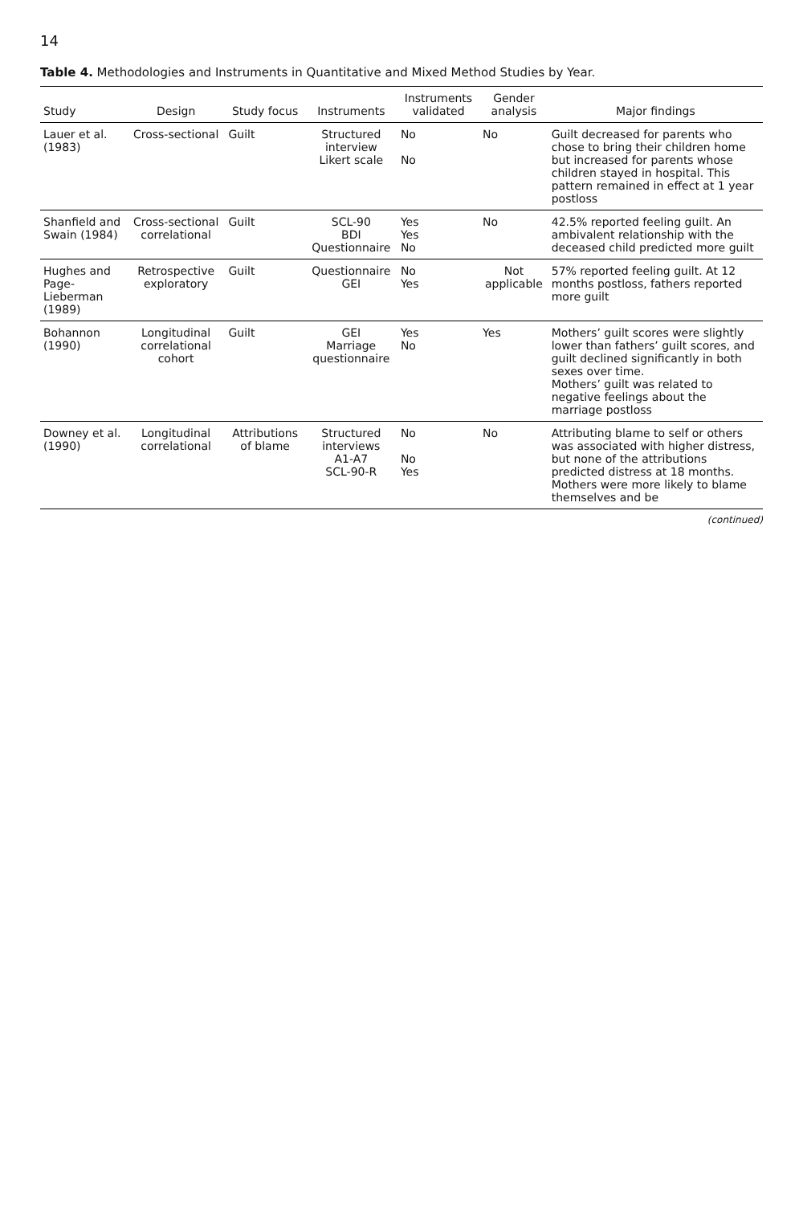14
Table 4. Methodologies and Instruments in Quantitative and Mixed Method Studies by Year.
| Study | Design | Study focus | Instruments | Instruments validated | Gender analysis | Major findings |
| --- | --- | --- | --- | --- | --- | --- |
| Lauer et al. (1983) | Cross-sectional | Guilt | Structured interview Likert scale | No No | No | Guilt decreased for parents who chose to bring their children home but increased for parents whose children stayed in hospital. This pattern remained in effect at 1 year postloss |
| Shanfield and Swain (1984) | Cross-sectional correlational | Guilt | SCL-90 BDI Questionnaire | Yes Yes No | No | 42.5% reported feeling guilt. An ambivalent relationship with the deceased child predicted more guilt |
| Hughes and Page-Lieberman (1989) | Retrospective exploratory | Guilt | Questionnaire GEI | No Yes | Not applicable | 57% reported feeling guilt. At 12 months postloss, fathers reported more guilt |
| Bohannon (1990) | Longitudinal correlational cohort | Guilt | GEI Marriage questionnaire | Yes No | Yes | Mothers’ guilt scores were slightly lower than fathers’ guilt scores, and guilt declined significantly in both sexes over time. Mothers’ guilt was related to negative feelings about the marriage postloss |
| Downey et al. (1990) | Longitudinal correlational | Attributions of blame | Structured interviews A1-A7 SCL-90-R | No No Yes | No | Attributing blame to self or others was associated with higher distress, but none of the attributions predicted distress at 18 months. Mothers were more likely to blame themselves and be |
(continued)